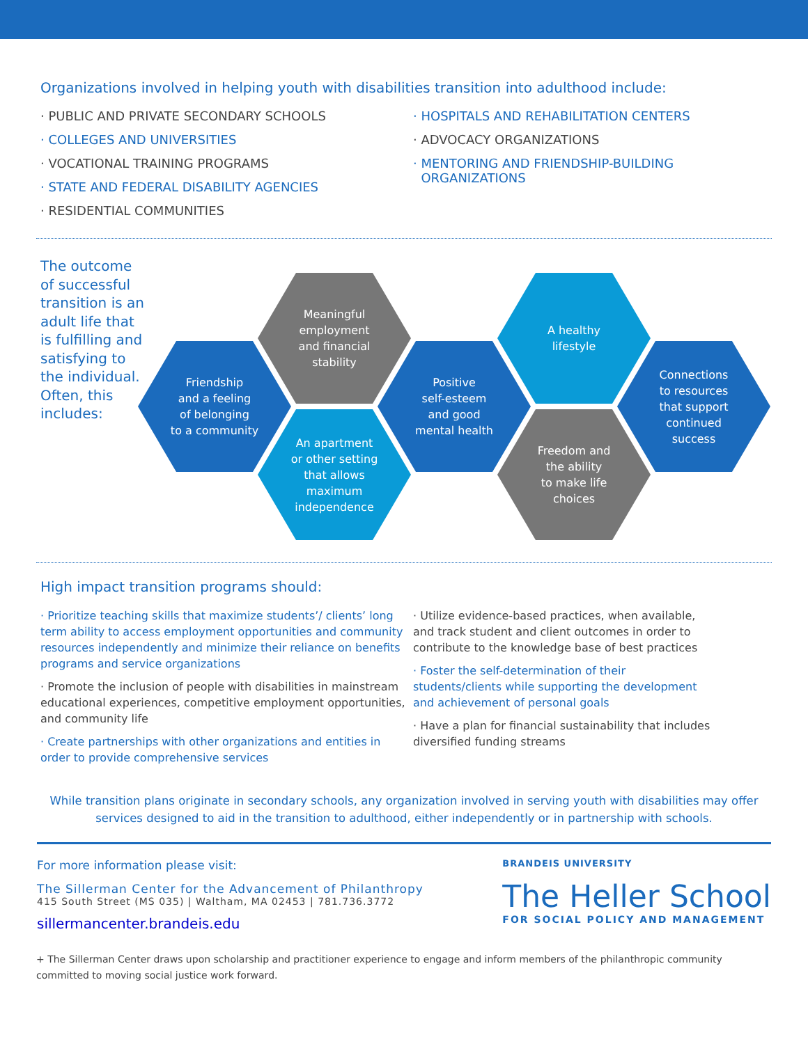Organizations involved in helping youth with disabilities transition into adulthood include:
· PUBLIC AND PRIVATE SECONDARY SCHOOLS
· COLLEGES AND UNIVERSITIES
· VOCATIONAL TRAINING PROGRAMS
· STATE AND FEDERAL DISABILITY AGENCIES
· RESIDENTIAL COMMUNITIES
· HOSPITALS AND REHABILITATION CENTERS
· ADVOCACY ORGANIZATIONS
· MENTORING AND FRIENDSHIP-BUILDING
ORGANIZATIONS
The outcome of successful transition is an adult life that is fulfilling and satisfying to the individual. Often, this includes:
Friendship
and a feeling
of belonging
to a community
Meaningful
employment
and financial
stability
An apartment
or other setting
that allows
maximum
independence
Positive
self-esteem
and good
mental health
A healthy
lifestyle
Freedom and
the ability
to make life
choices
Connections
to resources
that support
continued
success
High impact transition programs should:
· Prioritize teaching skills that maximize students’/ clients’ long term ability to access employment opportunities and community resources independently and minimize their reliance on benefits programs and service organizations
· Promote the inclusion of people with disabilities in mainstream educational experiences, competitive employment opportunities, and community life
· Create partnerships with other organizations and entities in order to provide comprehensive services
· Utilize evidence-based practices, when available, and track student and client outcomes in order to contribute to the knowledge base of best practices
· Foster the self-determination of their students/clients while supporting the development and achievement of personal goals
· Have a plan for financial sustainability that includes diversified funding streams
While transition plans originate in secondary schools, any organization involved in serving youth with disabilities may offer services designed to aid in the transition to adulthood, either independently or in partnership with schools.
For more information please visit:
The Sillerman Center for the Advancement of Philanthropy
415 South Street (MS 035) | Waltham, MA 02453 | 781.736.3772
sillermancenter.brandeis.edu
BRANDEIS UNIVERSITY
The Heller School
FOR SOCIAL POLICY AND MANAGEMENT
+ The Sillerman Center draws upon scholarship and practitioner experience to engage and inform members of the philanthropic community committed to moving social justice work forward.